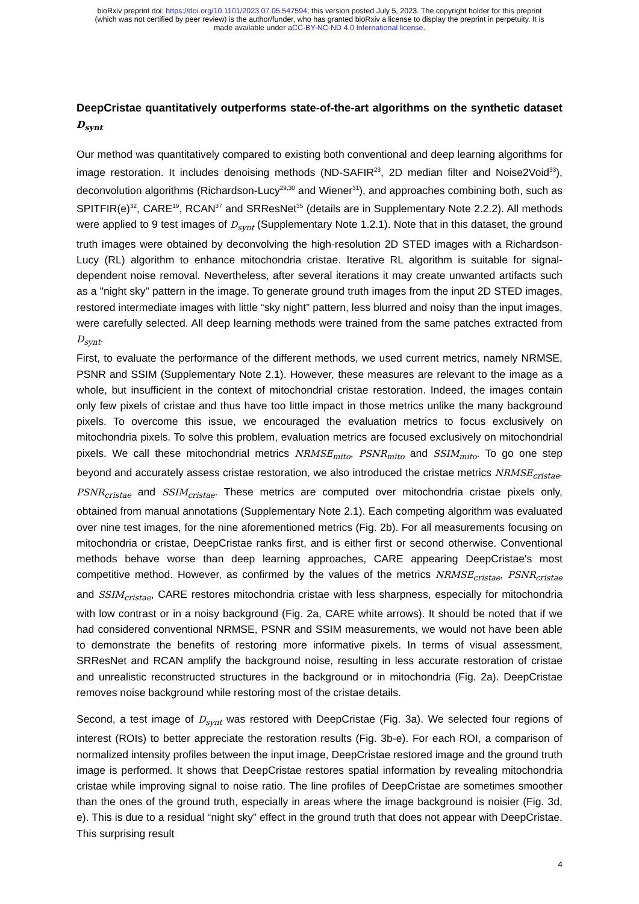bioRxiv preprint doi: https://doi.org/10.1101/2023.07.05.547594; this version posted July 5, 2023. The copyright holder for this preprint
(which was not certified by peer review) is the author/funder, who has granted bioRxiv a license to display the preprint in perpetuity. It is
made available under aCC-BY-NC-ND 4.0 International license.
DeepCristae quantitatively outperforms state-of-the-art algorithms on the synthetic dataset D<sub>synt</sub>
Our method was quantitatively compared to existing both conventional and deep learning algorithms for image restoration. It includes denoising methods (ND-SAFIR<sup>23</sup>, 2D median filter and Noise2Void<sup>33</sup>), deconvolution algorithms (Richardson-Lucy<sup>29,30</sup> and Wiener<sup>31</sup>), and approaches combining both, such as SPITFIR(e)<sup>32</sup>, CARE<sup>19</sup>, RCAN<sup>37</sup> and SRResNet<sup>35</sup> (details are in Supplementary Note 2.2.2). All methods were applied to 9 test images of D<sub>synt</sub> (Supplementary Note 1.2.1). Note that in this dataset, the ground truth images were obtained by deconvolving the high-resolution 2D STED images with a Richardson-Lucy (RL) algorithm to enhance mitochondria cristae. Iterative RL algorithm is suitable for signal-dependent noise removal. Nevertheless, after several iterations it may create unwanted artifacts such as a "night sky" pattern in the image. To generate ground truth images from the input 2D STED images, restored intermediate images with little “sky night” pattern, less blurred and noisy than the input images, were carefully selected. All deep learning methods were trained from the same patches extracted from D<sub>synt</sub>.
First, to evaluate the performance of the different methods, we used current metrics, namely NRMSE, PSNR and SSIM (Supplementary Note 2.1). However, these measures are relevant to the image as a whole, but insufficient in the context of mitochondrial cristae restoration. Indeed, the images contain only few pixels of cristae and thus have too little impact in those metrics unlike the many background pixels. To overcome this issue, we encouraged the evaluation metrics to focus exclusively on mitochondria pixels. To solve this problem, evaluation metrics are focused exclusively on mitochondrial pixels. We call these mitochondrial metrics NRMSE<sub>mito</sub>, PSNR<sub>mito</sub> and SSIM<sub>mito</sub>. To go one step beyond and accurately assess cristae restoration, we also introduced the cristae metrics NRMSE<sub>cristae</sub>, PSNR<sub>cristae</sub> and SSIM<sub>cristae</sub>. These metrics are computed over mitochondria cristae pixels only, obtained from manual annotations (Supplementary Note 2.1). Each competing algorithm was evaluated over nine test images, for the nine aforementioned metrics (Fig. 2b). For all measurements focusing on mitochondria or cristae, DeepCristae ranks first, and is either first or second otherwise. Conventional methods behave worse than deep learning approaches, CARE appearing DeepCristae's most competitive method. However, as confirmed by the values of the metrics NRMSE<sub>cristae</sub>, PSNR<sub>cristae</sub> and SSIM<sub>cristae</sub>, CARE restores mitochondria cristae with less sharpness, especially for mitochondria with low contrast or in a noisy background (Fig. 2a, CARE white arrows). It should be noted that if we had considered conventional NRMSE, PSNR and SSIM measurements, we would not have been able to demonstrate the benefits of restoring more informative pixels. In terms of visual assessment, SRResNet and RCAN amplify the background noise, resulting in less accurate restoration of cristae and unrealistic reconstructed structures in the background or in mitochondria (Fig. 2a). DeepCristae removes noise background while restoring most of the cristae details.
Second, a test image of D<sub>synt</sub> was restored with DeepCristae (Fig. 3a). We selected four regions of interest (ROIs) to better appreciate the restoration results (Fig. 3b-e). For each ROI, a comparison of normalized intensity profiles between the input image, DeepCristae restored image and the ground truth image is performed. It shows that DeepCristae restores spatial information by revealing mitochondria cristae while improving signal to noise ratio. The line profiles of DeepCristae are sometimes smoother than the ones of the ground truth, especially in areas where the image background is noisier (Fig. 3d, e). This is due to a residual “night sky” effect in the ground truth that does not appear with DeepCristae. This surprising result
4